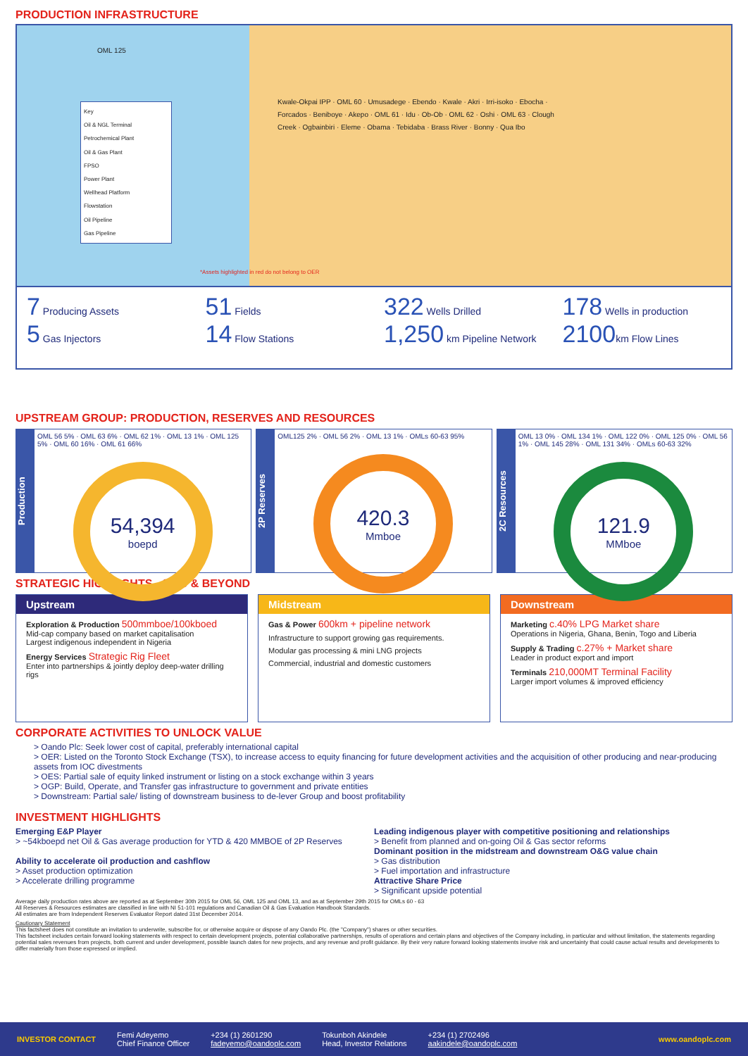PRODUCTION INFRASTRUCTURE
Key
Oil & NGL Terminal
Petrochemical Plant
Oil & Gas Plant
FPSO
Power Plant
Wellhead Platform
Flowstation
Oil Pipeline
Gas Pipeline
OML 125
Kwale-Okpai IPP · OML 60 · Umusadege · Ebendo · Kwale · Akri · Irri-isoko · Ebocha · Forcados · Beniboye · Akepo · OML 61 · Idu · Ob-Ob · OML 62 · Oshi · OML 63 · Clough Creek · Ogbainbiri · Eleme · Obama · Tebidaba · Brass River · Bonny · Qua Ibo
*Assets highlighted in red do not belong to OER
7 Producing Assets
5 Gas Injectors
51 Fields
14 Flow Stations
322 Wells Drilled
1,250 km Pipeline Network
178 Wells in production
2100km Flow Lines
UPSTREAM GROUP: PRODUCTION, RESERVES AND RESOURCES
Production
OML 56 5% · OML 63 6% · OML 62 1% · OML 13 1% · OML 125 5% · OML 60 16% · OML 61 66%
54,394
boepd
2P Reserves
OML125 2% · OML 56 2% · OML 13 1% · OMLs 60-63 95%
420.3
Mmboe
2C Resources
OML 13 0% · OML 134 1% · OML 122 0% · OML 125 0% · OML 56 1% · OML 145 28% · OML 131 34% · OMLs 60-63 32%
121.9
MMboe
STRATEGIC HIGHLIGHTS - 2019 & BEYOND
Upstream
Exploration & Production 500mmboe/100kboed
Mid-cap company based on market capitalisation
Largest indigenous independent in Nigeria
Energy Services Strategic Rig Fleet
Enter into partnerships & jointly deploy deep-water drilling rigs
Midstream
Gas & Power 600km + pipeline network
Infrastructure to support growing gas requirements.
Modular gas processing & mini LNG projects
Commercial, industrial and domestic customers
Downstream
Marketing c.40% LPG Market share
Operations in Nigeria, Ghana, Benin, Togo and Liberia
Supply & Trading c.27% + Market share
Leader in product export and import
Terminals 210,000MT Terminal Facility
Larger import volumes & improved efficiency
CORPORATE ACTIVITIES TO UNLOCK VALUE
> Oando Plc: Seek lower cost of capital, preferably international capital
> OER: Listed on the Toronto Stock Exchange (TSX), to increase access to equity financing for future development activities and the acquisition of other producing and near-producing assets from IOC divestments
> OES: Partial sale of equity linked instrument or listing on a stock exchange within 3 years
> OGP: Build, Operate, and Transfer gas infrastructure to government and private entities
> Downstream: Partial sale/ listing of downstream business to de-lever Group and boost profitability
INVESTMENT HIGHLIGHTS
Emerging E&P Player
> ~54kboepd net Oil & Gas average production for YTD & 420 MMBOE of 2P Reserves
Ability to accelerate oil production and cashflow
> Asset production optimization
> Accelerate drilling programme
Leading indigenous player with competitive positioning and relationships
> Benefit from planned and on-going Oil & Gas sector reforms
Dominant position in the midstream and downstream O&G value chain
> Gas distribution
> Fuel importation and infrastructure
Attractive Share Price
> Significant upside potential
Average daily production rates above are reported as at September 30th 2015 for OML 56, OML 125 and OML 13, and as at September 29th 2015 for OMLs 60 - 63
All Reserves & Resources estimates are classified in line with NI 51-101 regulations and Canadian Oil & Gas Evaluation Handbook Standards.
All estimates are from Independent Reserves Evaluator Report dated 31st December 2014.
Cautionary Statement
This factsheet does not constitute an invitation to underwrite, subscribe for, or otherwise acquire or dispose of any Oando Plc. (the "Company") shares or other securities.
This factsheet includes certain forward looking statements with respect to certain development projects, potential collaborative partnerships, results of operations and certain plans and objectives of the Company including, in particular and without limitation, the statements regarding potential sales revenues from projects, both current and under development, possible launch dates for new projects, and any revenue and profit guidance. By their very nature forward looking statements involve risk and uncertainty that could cause actual results and developments to differ materially from those expressed or implied.
INVESTOR CONTACT Femi Adeyemo
Chief Finance Officer +234 (1) 2601290
fadeyemo@oandoplc.com Tokunboh Akindele
Head, Investor Relations +234 (1) 2702496
aakindele@oandoplc.com www.oandoplc.com